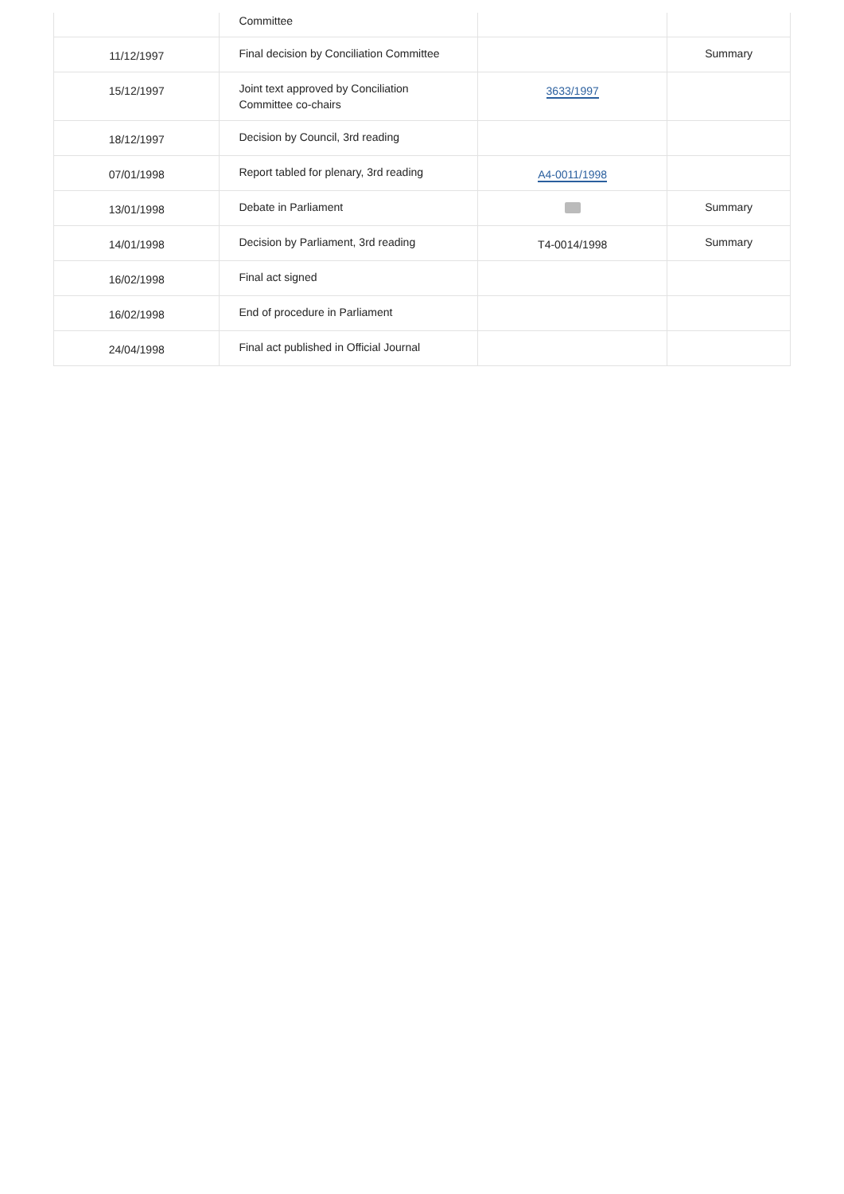| | Committee | | |
| 11/12/1997 | Final decision by Conciliation Committee | | Summary |
| 15/12/1997 | Joint text approved by Conciliation Committee co-chairs | 3633/1997 | |
| 18/12/1997 | Decision by Council, 3rd reading | | |
| 07/01/1998 | Report tabled for plenary, 3rd reading | A4-0011/1998 | |
| 13/01/1998 | Debate in Parliament | | Summary |
| 14/01/1998 | Decision by Parliament, 3rd reading | T4-0014/1998 | Summary |
| 16/02/1998 | Final act signed | | |
| 16/02/1998 | End of procedure in Parliament | | |
| 24/04/1998 | Final act published in Official Journal | | |